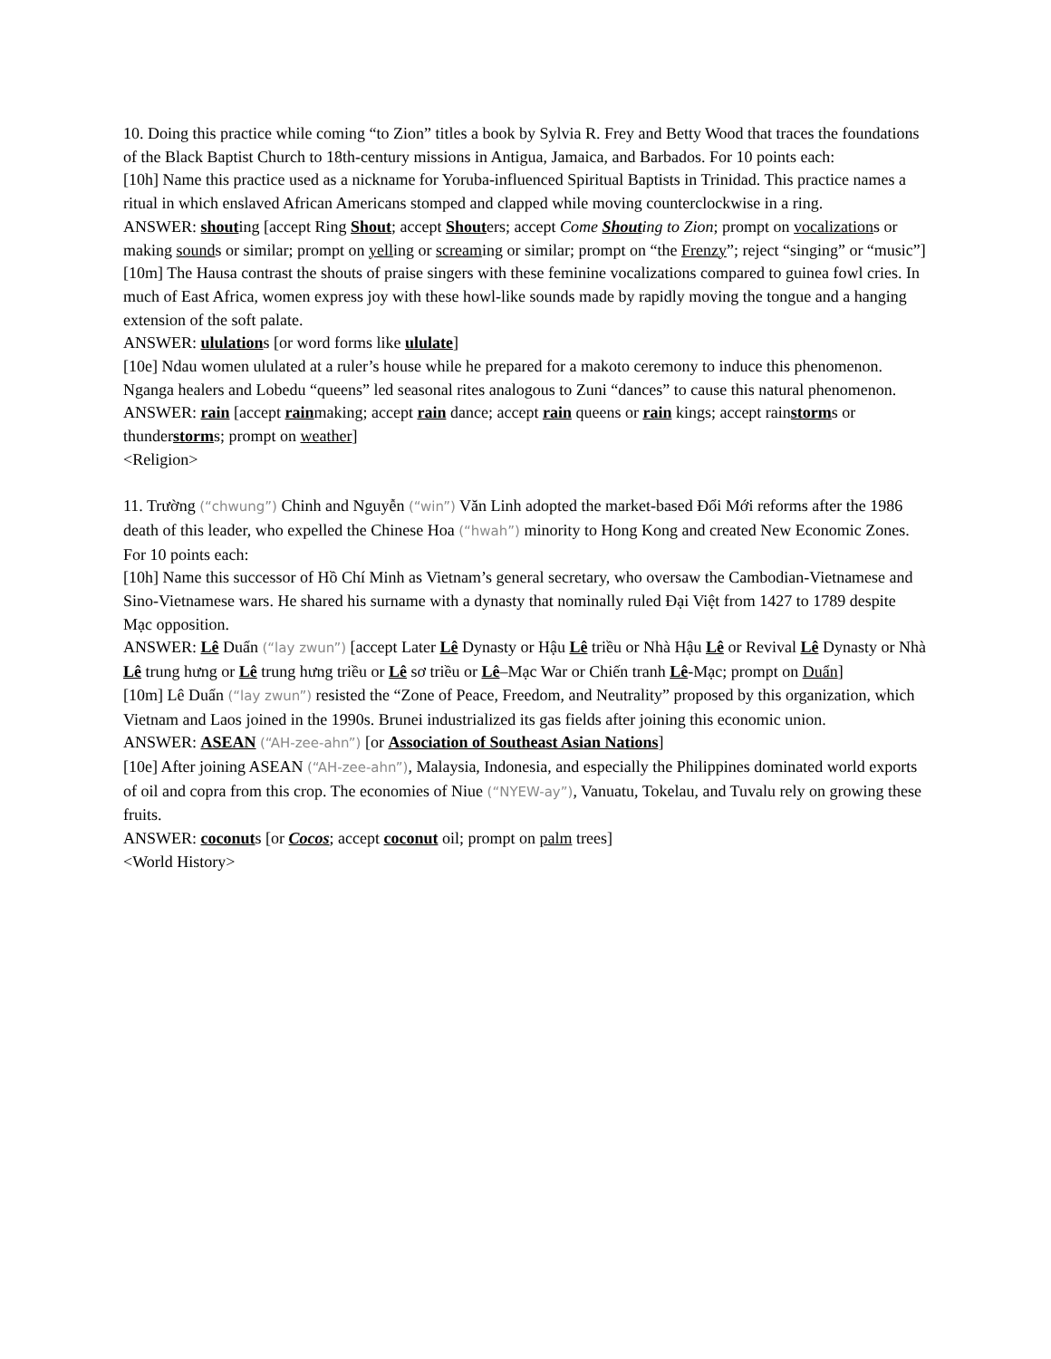10. Doing this practice while coming “to Zion” titles a book by Sylvia R. Frey and Betty Wood that traces the foundations of the Black Baptist Church to 18th-century missions in Antigua, Jamaica, and Barbados. For 10 points each:
[10h] Name this practice used as a nickname for Yoruba-influenced Spiritual Baptists in Trinidad. This practice names a ritual in which enslaved African Americans stomped and clapped while moving counterclockwise in a ring.
ANSWER: shouting [accept Ring Shout; accept Shouters; accept Come Shouting to Zion; prompt on vocalizations or making sounds or similar; prompt on yelling or screaming or similar; prompt on “the Frenzy”; reject “singing” or “music”]
[10m] The Hausa contrast the shouts of praise singers with these feminine vocalizations compared to guinea fowl cries. In much of East Africa, women express joy with these howl-like sounds made by rapidly moving the tongue and a hanging extension of the soft palate.
ANSWER: ululations [or word forms like ululate]
[10e] Ndau women ululated at a ruler’s house while he prepared for a makoto ceremony to induce this phenomenon. Nganga healers and Lobedu “queens” led seasonal rites analogous to Zuni “dances” to cause this natural phenomenon.
ANSWER: rain [accept rainmaking; accept rain dance; accept rain queens or rain kings; accept rainstorms or thunderstorms; prompt on weather]
<Religion>
11. Trường (“chwung”) Chinh and Nguyễn (“win”) Văn Linh adopted the market-based Đổi Mới reforms after the 1986 death of this leader, who expelled the Chinese Hoa (“hwah”) minority to Hong Kong and created New Economic Zones. For 10 points each:
[10h] Name this successor of Hồ Chí Minh as Vietnam’s general secretary, who oversaw the Cambodian-Vietnamese and Sino-Vietnamese wars. He shared his surname with a dynasty that nominally ruled Đại Việt from 1427 to 1789 despite Mạc opposition.
ANSWER: Lê Duẩn (“lay zwun”) [accept Later Lê Dynasty or Hậu Lê triều or Nhà Hậu Lê or Revival Lê Dynasty or Nhà Lê trung hưng or Lê trung hưng triều or Lê sơ triều or Lê–Mạc War or Chiến tranh Lê-Mạc; prompt on Duẩn]
[10m] Lê Duẩn (“lay zwun”) resisted the “Zone of Peace, Freedom, and Neutrality” proposed by this organization, which Vietnam and Laos joined in the 1990s. Brunei industrialized its gas fields after joining this economic union.
ANSWER: ASEAN (“AH-zee-ahn”) [or Association of Southeast Asian Nations]
[10e] After joining ASEAN (“AH-zee-ahn”), Malaysia, Indonesia, and especially the Philippines dominated world exports of oil and copra from this crop. The economies of Niue (“NYEW-ay”), Vanuatu, Tokelau, and Tuvalu rely on growing these fruits.
ANSWER: coconuts [or Cocos; accept coconut oil; prompt on palm trees]
<World History>